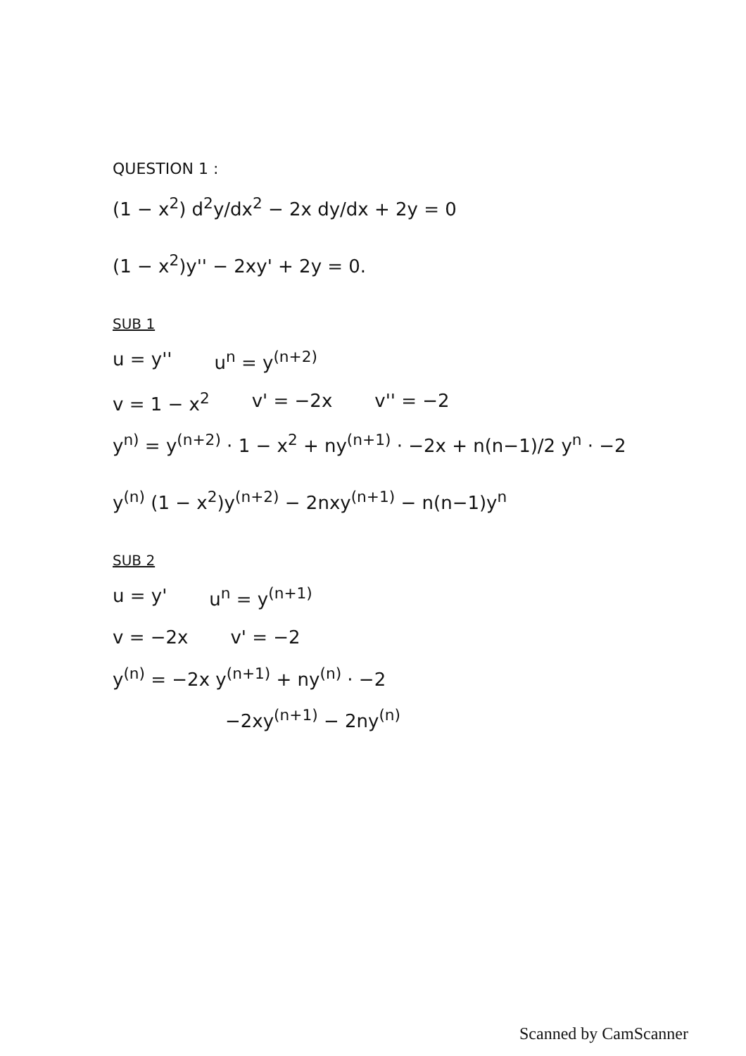QUESTION 1 :
(1 − x<sup>2</sup>) d<sup>2</sup>y/dx<sup>2</sup> − 2x dy/dx + 2y = 0
(1 − x<sup>2</sup>)y'' − 2xy' + 2y = 0.
SUB 1
u = y'' u<sup>n</sup> = y<sup>(n+2)</sup>
v = 1 − x<sup>2</sup> v' = −2x v'' = −2
y<sup>n)</sup> = y<sup>(n+2)</sup> · 1 − x<sup>2</sup> + ny<sup>(n+1)</sup> · −2x + n(n−1)/2 y<sup>n</sup> · −2
y<sup>(n)</sup> (1 − x<sup>2</sup>)y<sup>(n+2)</sup> − 2nxy<sup>(n+1)</sup> − n(n−1)y<sup>n</sup>
SUB 2
u = y' u<sup>n</sup> = y<sup>(n+1)</sup>
v = −2x v' = −2
y<sup>(n)</sup> = −2x y<sup>(n+1)</sup> + ny<sup>(n)</sup> · −2
−2xy<sup>(n+1)</sup> − 2ny<sup>(n)</sup>
Scanned by CamScanner